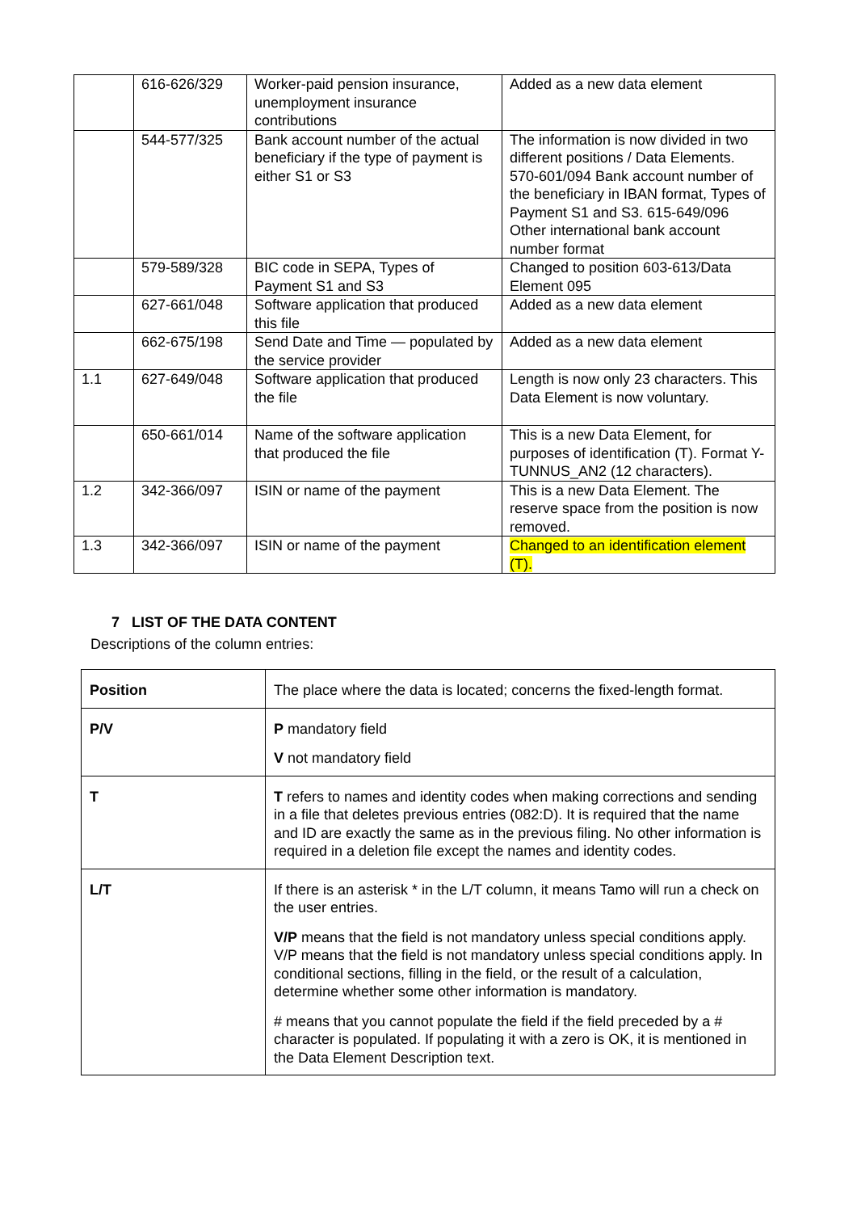| | 616-626/329 | Worker-paid pension insurance, unemployment insurance contributions | Added as a new data element |
| | 544-577/325 | Bank account number of the actual beneficiary if the type of payment is either S1 or S3 | The information is now divided in two different positions / Data Elements. 570-601/094 Bank account number of the beneficiary in IBAN format, Types of Payment S1 and S3. 615-649/096 Other international bank account number format |
| | 579-589/328 | BIC code in SEPA, Types of Payment S1 and S3 | Changed to position 603-613/Data Element 095 |
| | 627-661/048 | Software application that produced this file | Added as a new data element |
| | 662-675/198 | Send Date and Time — populated by the service provider | Added as a new data element |
| 1.1 | 627-649/048 | Software application that produced the file | Length is now only 23 characters. This Data Element is now voluntary. |
| | 650-661/014 | Name of the software application that produced the file | This is a new Data Element, for purposes of identification (T). Format Y-TUNNUS_AN2 (12 characters). |
| 1.2 | 342-366/097 | ISIN or name of the payment | This is a new Data Element. The reserve space from the position is now removed. |
| 1.3 | 342-366/097 | ISIN or name of the payment | Changed to an identification element (T). |
7 LIST OF THE DATA CONTENT
Descriptions of the column entries:
| Position | The place where the data is located; concerns the fixed-length format. |
| P/V | P mandatory field V not mandatory field |
| T | T refers to names and identity codes when making corrections and sending in a file that deletes previous entries (082:D). It is required that the name and ID are exactly the same as in the previous filing. No other information is required in a deletion file except the names and identity codes. |
| L/T | If there is an asterisk * in the L/T column, it means Tamo will run a check on the user entries. V/P means that the field is not mandatory unless special conditions apply. V/P means that the field is not mandatory unless special conditions apply. In conditional sections, filling in the field, or the result of a calculation, determine whether some other information is mandatory. # means that you cannot populate the field if the field preceded by a # character is populated. If populating it with a zero is OK, it is mentioned in the Data Element Description text. |